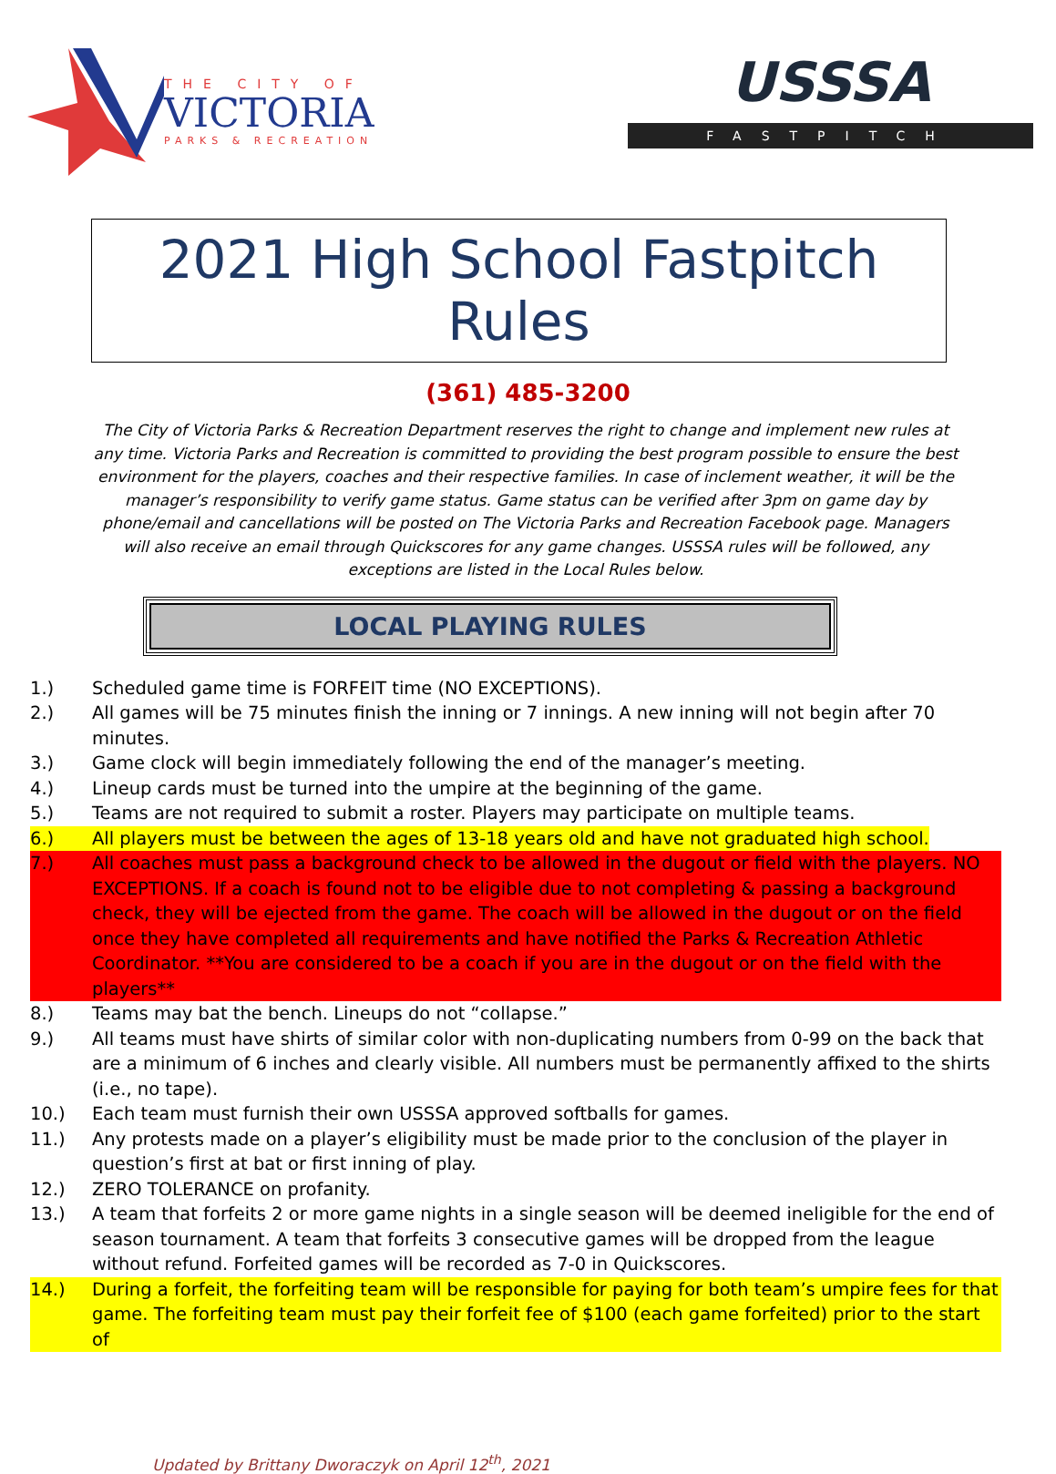THE CITY OF
VICTORIA
PARKS & RECREATION
USSSA
FASTPITCH
2021 High School Fastpitch Rules
(361) 485-3200
The City of Victoria Parks & Recreation Department reserves the right to change and implement new rules at any time. Victoria Parks and Recreation is committed to providing the best program possible to ensure the best environment for the players, coaches and their respective families. In case of inclement weather, it will be the manager’s responsibility to verify game status. Game status can be verified after 3pm on game day by phone/email and cancellations will be posted on The Victoria Parks and Recreation Facebook page. Managers will also receive an email through Quickscores for any game changes. USSSA rules will be followed, any exceptions are listed in the Local Rules below.
LOCAL PLAYING RULES
1.) Scheduled game time is FORFEIT time (NO EXCEPTIONS).
2.) All games will be 75 minutes finish the inning or 7 innings. A new inning will not begin after 70 minutes.
3.) Game clock will begin immediately following the end of the manager’s meeting.
4.) Lineup cards must be turned into the umpire at the beginning of the game.
5.) Teams are not required to submit a roster. Players may participate on multiple teams.
6.) All players must be between the ages of 13-18 years old and have not graduated high school.
7.) All coaches must pass a background check to be allowed in the dugout or field with the players. NO EXCEPTIONS. If a coach is found not to be eligible due to not completing & passing a background check, they will be ejected from the game. The coach will be allowed in the dugout or on the field once they have completed all requirements and have notified the Parks & Recreation Athletic Coordinator. **You are considered to be a coach if you are in the dugout or on the field with the players**
8.) Teams may bat the bench. Lineups do not “collapse.”
9.) All teams must have shirts of similar color with non-duplicating numbers from 0-99 on the back that are a minimum of 6 inches and clearly visible. All numbers must be permanently affixed to the shirts (i.e., no tape).
10.) Each team must furnish their own USSSA approved softballs for games.
11.) Any protests made on a player’s eligibility must be made prior to the conclusion of the player in question’s first at bat or first inning of play.
12.) ZERO TOLERANCE on profanity.
13.) A team that forfeits 2 or more game nights in a single season will be deemed ineligible for the end of season tournament. A team that forfeits 3 consecutive games will be dropped from the league without refund. Forfeited games will be recorded as 7-0 in Quickscores.
14.) During a forfeit, the forfeiting team will be responsible for paying for both team’s umpire fees for that game. The forfeiting team must pay their forfeit fee of $100 (each game forfeited) prior to the start of
Updated by Brittany Dworaczyk on April 12<sup>th</sup>, 2021